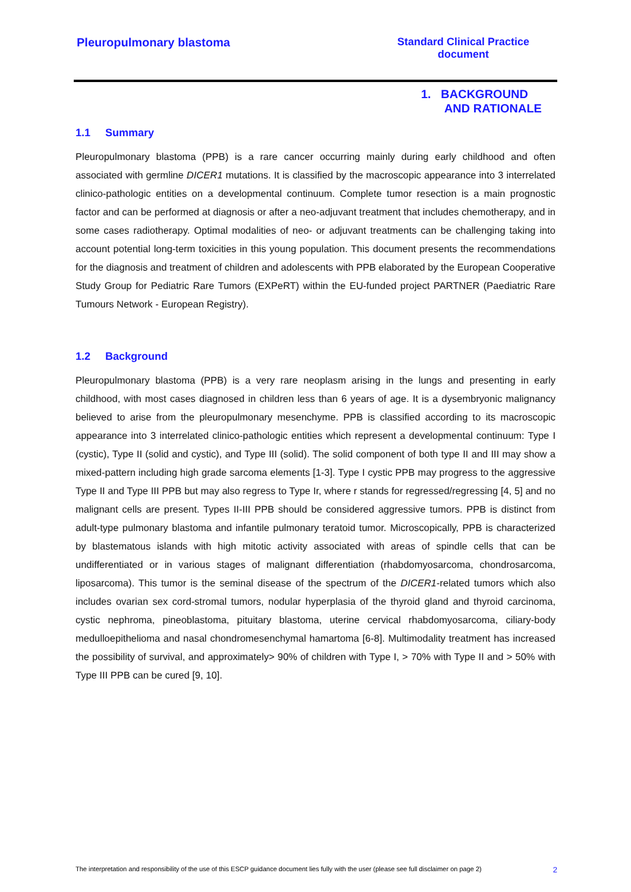Pleuropulmonary blastoma Standard Clinical Practice
document
1. BACKGROUND
AND RATIONALE
1.1 Summary
Pleuropulmonary blastoma (PPB) is a rare cancer occurring mainly during early childhood and often associated with germline DICER1 mutations. It is classified by the macroscopic appearance into 3 interrelated clinico-pathologic entities on a developmental continuum. Complete tumor resection is a main prognostic factor and can be performed at diagnosis or after a neo-adjuvant treatment that includes chemotherapy, and in some cases radiotherapy. Optimal modalities of neo- or adjuvant treatments can be challenging taking into account potential long-term toxicities in this young population. This document presents the recommendations for the diagnosis and treatment of children and adolescents with PPB elaborated by the European Cooperative Study Group for Pediatric Rare Tumors (EXPeRT) within the EU-funded project PARTNER (Paediatric Rare Tumours Network - European Registry).
1.2 Background
Pleuropulmonary blastoma (PPB) is a very rare neoplasm arising in the lungs and presenting in early childhood, with most cases diagnosed in children less than 6 years of age. It is a dysembryonic malignancy believed to arise from the pleuropulmonary mesenchyme. PPB is classified according to its macroscopic appearance into 3 interrelated clinico-pathologic entities which represent a developmental continuum: Type I (cystic), Type II (solid and cystic), and Type III (solid). The solid component of both type II and III may show a mixed-pattern including high grade sarcoma elements [1-3]. Type I cystic PPB may progress to the aggressive Type II and Type III PPB but may also regress to Type Ir, where r stands for regressed/regressing [4, 5] and no malignant cells are present. Types II-III PPB should be considered aggressive tumors. PPB is distinct from adult-type pulmonary blastoma and infantile pulmonary teratoid tumor. Microscopically, PPB is characterized by blastematous islands with high mitotic activity associated with areas of spindle cells that can be undifferentiated or in various stages of malignant differentiation (rhabdomyosarcoma, chondrosarcoma, liposarcoma). This tumor is the seminal disease of the spectrum of the DICER1-related tumors which also includes ovarian sex cord-stromal tumors, nodular hyperplasia of the thyroid gland and thyroid carcinoma, cystic nephroma, pineoblastoma, pituitary blastoma, uterine cervical rhabdomyosarcoma, ciliary-body medulloepithelioma and nasal chondromesenchymal hamartoma [6-8]. Multimodality treatment has increased the possibility of survival, and approximately> 90% of children with Type I, > 70% with Type II and > 50% with Type III PPB can be cured [9, 10].
The interpretation and responsibility of the use of this ESCP guidance document lies fully with the user (please see full disclaimer on page 2) 2